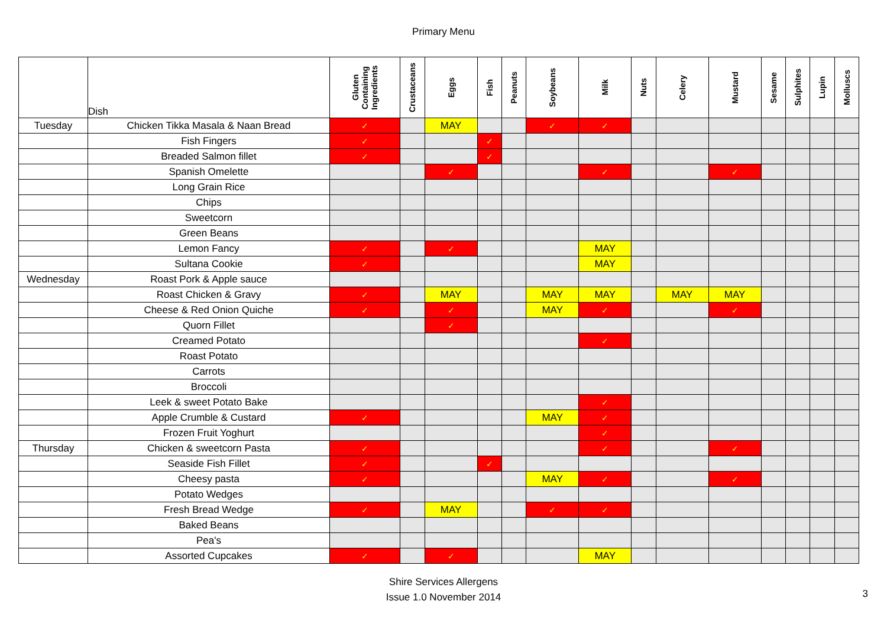Primary Menu
| | Dish | Gluten Containing Ingredients | Crustaceans | Eggs | Fish | Peanuts | Soybeans | Milk | Nuts | Celery | Mustard | Sesame | Sulphites | Lupin | Molluscs |
| --- | --- | --- | --- | --- | --- | --- | --- | --- | --- | --- | --- | --- | --- | --- | --- |
| Tuesday | Chicken Tikka Masala & Naan Bread | ✓ | | MAY | | | ✓ | ✓ | | | | | | | |
| | Fish Fingers | ✓ | | | ✓ | | | | | | | | | | |
| | Breaded Salmon fillet | ✓ | | | ✓ | | | | | | | | | | |
| | Spanish Omelette | | | ✓ | | | | ✓ | | | ✓ | | | | |
| | Long Grain Rice | | | | | | | | | | | | | | |
| | Chips | | | | | | | | | | | | | | |
| | Sweetcorn | | | | | | | | | | | | | | |
| | Green Beans | | | | | | | | | | | | | | |
| | Lemon Fancy | ✓ | | ✓ | | | | MAY | | | | | | | |
| | Sultana Cookie | ✓ | | | | | | MAY | | | | | | | |
| Wednesday | Roast Pork & Apple sauce | | | | | | | | | | | | | | |
| | Roast Chicken & Gravy | ✓ | | MAY | | | MAY | MAY | | MAY | MAY | | | | |
| | Cheese & Red Onion Quiche | ✓ | | ✓ | | | MAY | ✓ | | | ✓ | | | | |
| | Quorn Fillet | | | ✓ | | | | | | | | | | | |
| | Creamed Potato | | | | | | | ✓ | | | | | | | |
| | Roast Potato | | | | | | | | | | | | | | |
| | Carrots | | | | | | | | | | | | | | |
| | Broccoli | | | | | | | | | | | | | | |
| | Leek & sweet Potato Bake | | | | | | | ✓ | | | | | | | |
| | Apple Crumble & Custard | ✓ | | | | | MAY | ✓ | | | | | | | |
| | Frozen Fruit Yoghurt | | | | | | | ✓ | | | | | | | |
| Thursday | Chicken & sweetcorn Pasta | ✓ | | | | | | ✓ | | | ✓ | | | | |
| | Seaside Fish Fillet | ✓ | | | ✓ | | | | | | | | | | |
| | Cheesy pasta | ✓ | | | | | MAY | ✓ | | | ✓ | | | | |
| | Potato Wedges | | | | | | | | | | | | | | |
| | Fresh Bread Wedge | ✓ | | MAY | | | ✓ | ✓ | | | | | | | |
| | Baked Beans | | | | | | | | | | | | | | |
| | Pea's | | | | | | | | | | | | | | |
| | Assorted Cupcakes | ✓ | | ✓ | | | | MAY | | | | | | | |
Shire Services Allergens
Issue 1.0 November 2014
3